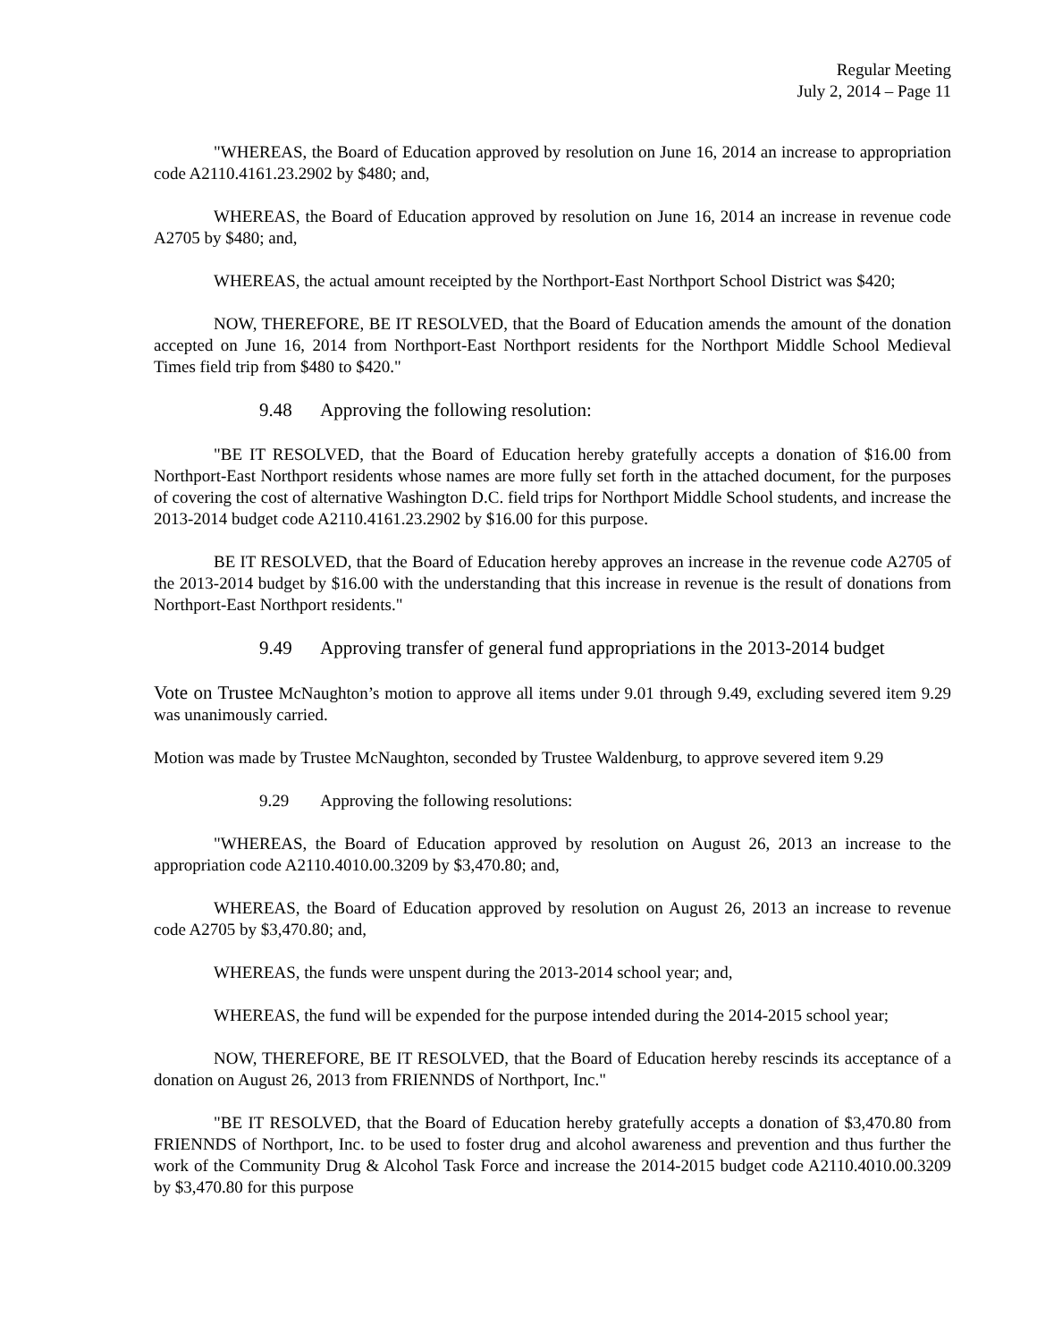Regular Meeting
July 2, 2014 – Page 11
"WHEREAS, the Board of Education approved by resolution on June 16, 2014 an increase to appropriation code A2110.4161.23.2902 by $480; and,
WHEREAS, the Board of Education approved by resolution on June 16, 2014 an increase in revenue code A2705 by $480; and,
WHEREAS, the actual amount receipted by the Northport-East Northport School District was $420;
NOW, THEREFORE, BE IT RESOLVED, that the Board of Education amends the amount of the donation accepted on June 16, 2014 from Northport-East Northport residents for the Northport Middle School Medieval Times field trip from $480 to $420."
9.48 Approving the following resolution:
"BE IT RESOLVED, that the Board of Education hereby gratefully accepts a donation of $16.00 from Northport-East Northport residents whose names are more fully set forth in the attached document, for the purposes of covering the cost of alternative Washington D.C. field trips for Northport Middle School students, and increase the 2013-2014 budget code A2110.4161.23.2902 by $16.00 for this purpose.
BE IT RESOLVED, that the Board of Education hereby approves an increase in the revenue code A2705 of the 2013-2014 budget by $16.00 with the understanding that this increase in revenue is the result of donations from Northport-East Northport residents."
9.49 Approving transfer of general fund appropriations in the 2013-2014 budget
Vote on Trustee McNaughton’s motion to approve all items under 9.01 through 9.49, excluding severed item 9.29 was unanimously carried.
Motion was made by Trustee McNaughton, seconded by Trustee Waldenburg, to approve severed item 9.29
9.29 Approving the following resolutions:
"WHEREAS, the Board of Education approved by resolution on August 26, 2013 an increase to the appropriation code A2110.4010.00.3209 by $3,470.80; and,
WHEREAS, the Board of Education approved by resolution on August 26, 2013 an increase to revenue code A2705 by $3,470.80; and,
WHEREAS, the funds were unspent during the 2013-2014 school year; and,
WHEREAS, the fund will be expended for the purpose intended during the 2014-2015 school year;
NOW, THEREFORE, BE IT RESOLVED, that the Board of Education hereby rescinds its acceptance of a donation on August 26, 2013 from FRIENNDS of Northport, Inc."
"BE IT RESOLVED, that the Board of Education hereby gratefully accepts a donation of $3,470.80 from FRIENNDS of Northport, Inc. to be used to foster drug and alcohol awareness and prevention and thus further the work of the Community Drug & Alcohol Task Force and increase the 2014-2015 budget code A2110.4010.00.3209 by $3,470.80 for this purpose